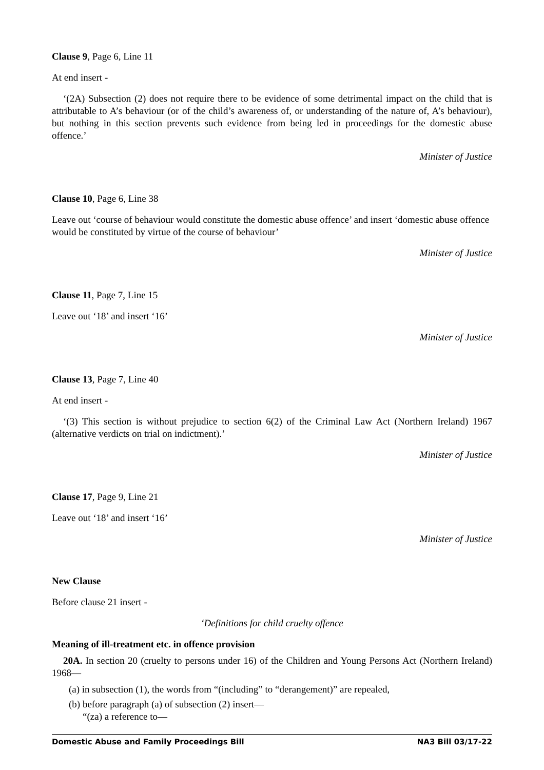Clause 9, Page 6, Line 11
At end insert -
‘(2A) Subsection (2) does not require there to be evidence of some detrimental impact on the child that is attributable to A’s behaviour (or of the child’s awareness of, or understanding of the nature of, A’s behaviour), but nothing in this section prevents such evidence from being led in proceedings for the domestic abuse offence.’
Minister of Justice
Clause 10, Page 6, Line 38
Leave out ‘course of behaviour would constitute the domestic abuse offence’ and insert ‘domestic abuse offence would be constituted by virtue of the course of behaviour’
Minister of Justice
Clause 11, Page 7, Line 15
Leave out ‘18’ and insert ‘16’
Minister of Justice
Clause 13, Page 7, Line 40
At end insert -
‘(3) This section is without prejudice to section 6(2) of the Criminal Law Act (Northern Ireland) 1967 (alternative verdicts on trial on indictment).’
Minister of Justice
Clause 17, Page 9, Line 21
Leave out ‘18’ and insert ‘16’
Minister of Justice
New Clause
Before clause 21 insert -
‘Definitions for child cruelty offence
Meaning of ill-treatment etc. in offence provision
20A. In section 20 (cruelty to persons under 16) of the Children and Young Persons Act (Northern Ireland) 1968—
(a) in subsection (1), the words from “(including” to “derangement)” are repealed,
(b) before paragraph (a) of subsection (2) insert—
“(za) a reference to—
Domestic Abuse and Family Proceedings Bill NA3 Bill 03/17-22